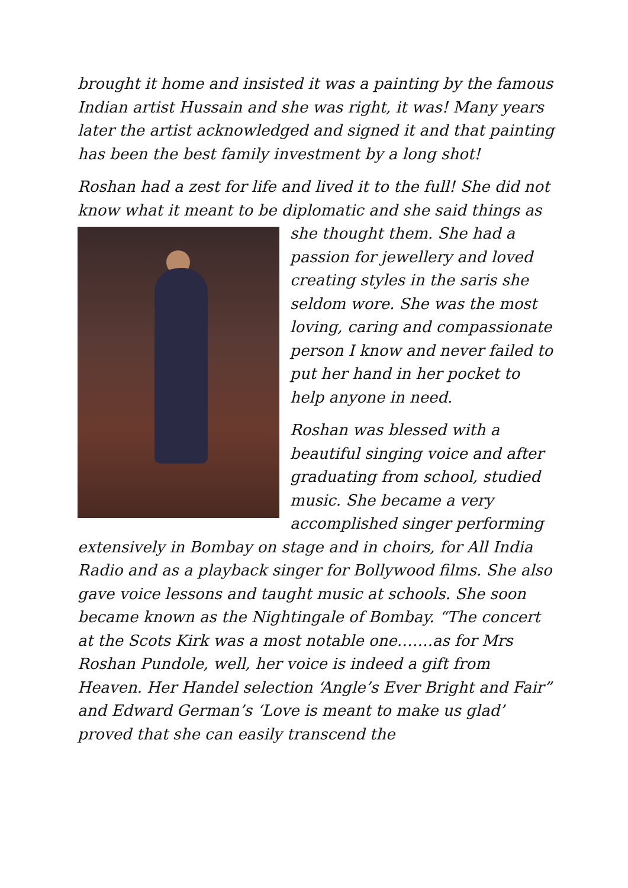brought it home and insisted it was a painting by the famous Indian artist Hussain and she was right, it was! Many years later the artist acknowledged and signed it and that painting has been the best family investment by a long shot!
Roshan had a zest for life and lived it to the full! She did not know what it meant to be diplomatic and she said things as she thought them. She had a passion for jewellery and loved creating styles in the saris she seldom wore. She was the most loving, caring and compassionate person I know and never failed to put her hand in her pocket to help anyone in need.
Roshan was blessed with a beautiful singing voice and after graduating from school, studied music. She became a very accomplished singer performing extensively in Bombay on stage and in choirs, for All India Radio and as a playback singer for Bollywood films. She also gave voice lessons and taught music at schools. She soon became known as the Nightingale of Bombay. “The concert at the Scots Kirk was a most notable one…….as for Mrs Roshan Pundole, well, her voice is indeed a gift from Heaven. Her Handel selection ‘Angle’s Ever Bright and Fair” and Edward German’s ‘Love is meant to make us glad’ proved that she can easily transcend the